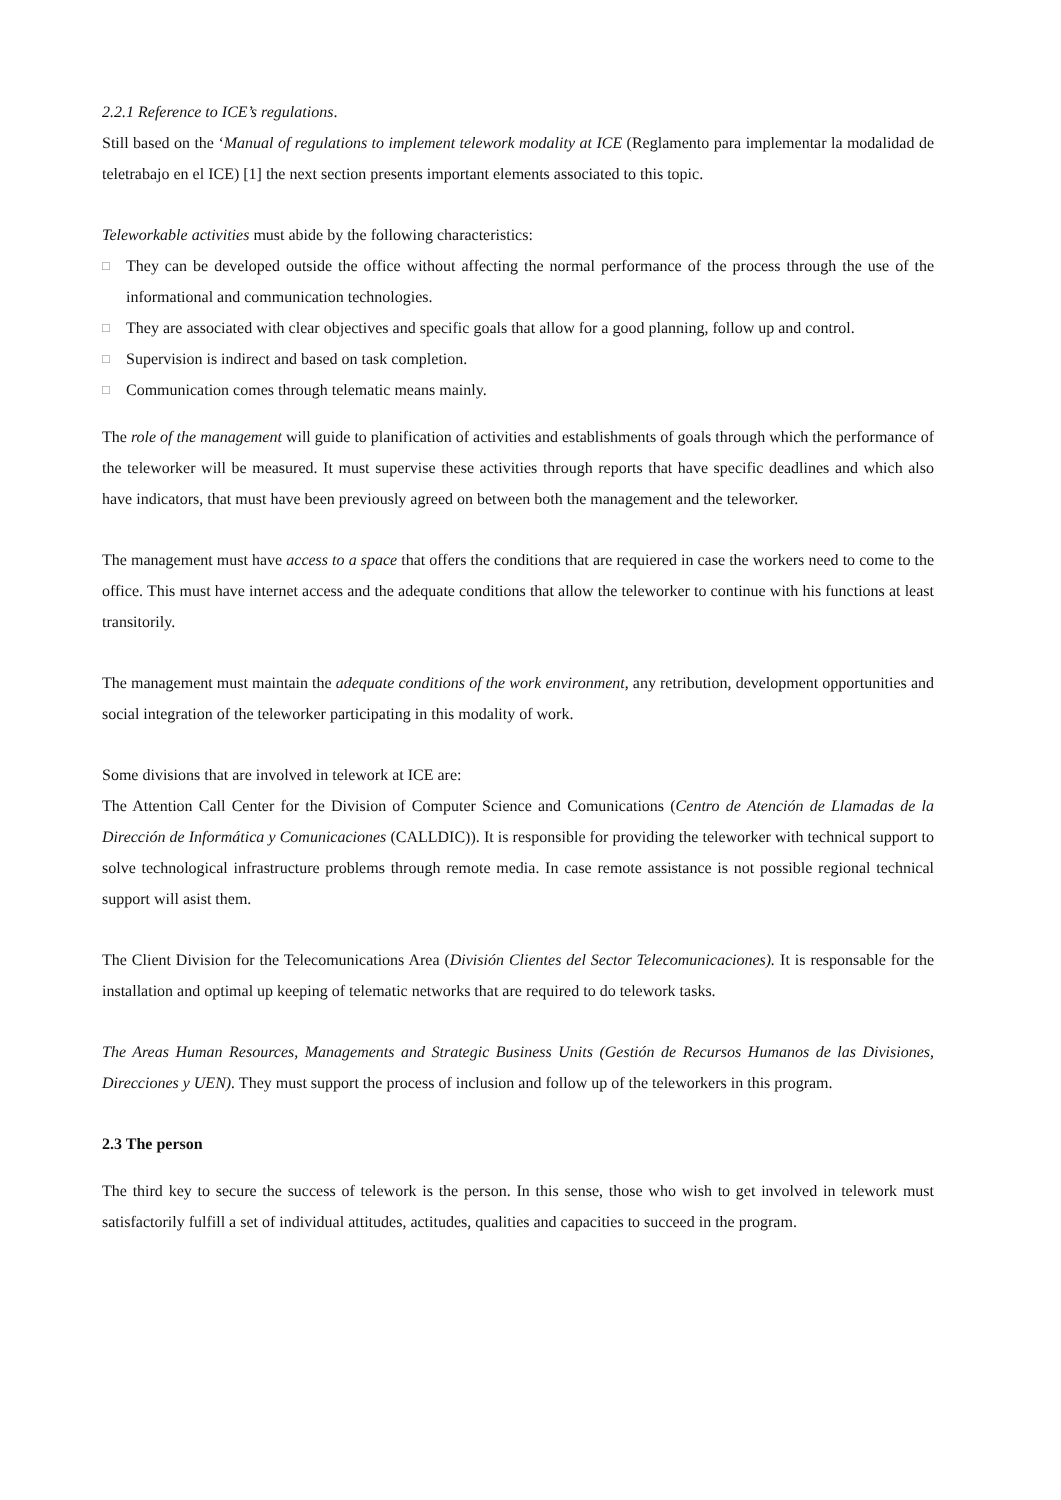2.2.1 Reference to ICE’s regulations.
Still based on the ‘Manual of regulations to implement telework modality at ICE (Reglamento para implementar la modalidad de teletrabajo en el ICE) [1] the next section presents important elements associated to this topic.
Teleworkable activities must abide by the following characteristics:
□ They can be developed outside the office without affecting the normal performance of the process through the use of the informational and communication technologies.
□ They are associated with clear objectives and specific goals that allow for a good planning, follow up and control.
□ Supervision is indirect and based on task completion.
□ Communication comes through telematic means mainly.
The role of the management will guide to planification of activities and establishments of goals through which the performance of the teleworker will be measured. It must supervise these activities through reports that have specific deadlines and which also have indicators, that must have been previously agreed on between both the management and the teleworker.
The management must have access to a space that offers the conditions that are requiered in case the workers need to come to the office. This must have internet access and the adequate conditions that allow the teleworker to continue with his functions at least transitorily.
The management must maintain the adequate conditions of the work environment, any retribution, development opportunities and social integration of the teleworker participating in this modality of work.
Some divisions that are involved in telework at ICE are:
The Attention Call Center for the Division of Computer Science and Comunications (Centro de Atención de Llamadas de la Dirección de Informática y Comunicaciones (CALLDIC)). It is responsible for providing the teleworker with technical support to solve technological infrastructure problems through remote media. In case remote assistance is not possible regional technical support will asist them.
The Client Division for the Telecomunications Area (División Clientes del Sector Telecomunicaciones). It is responsable for the installation and optimal up keeping of telematic networks that are required to do telework tasks.
The Areas Human Resources, Managements and Strategic Business Units (Gestión de Recursos Humanos de las Divisiones, Direcciones y UEN). They must support the process of inclusion and follow up of the teleworkers in this program.
2.3 The person
The third key to secure the success of telework is the person. In this sense, those who wish to get involved in telework must satisfactorily fulfill a set of individual attitudes, actitudes, qualities and capacities to succeed in the program.